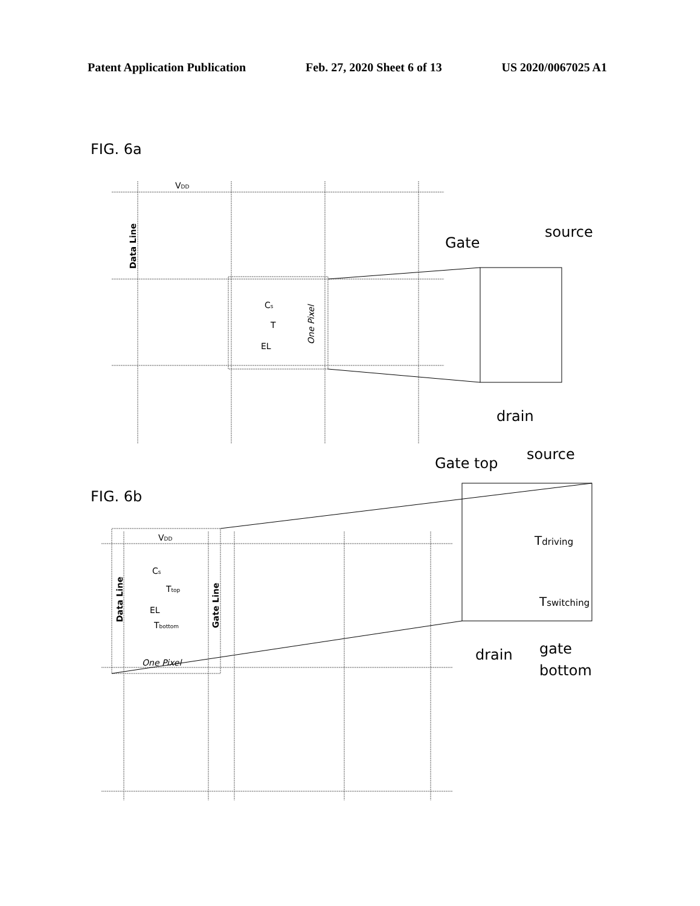Patent Application Publication Feb. 27, 2020 Sheet 6 of 13 US 2020/0067025 A1
FIG. 6a
VDD
Data Line
Cs
T
EL
One Pixel
Gate
source
drain
FIG. 6b
VDD
Data Line
Gate Line
Cs
Ttop
EL
Tbottom
One Pixel
Gate top
source
Tdriving
Tswitching
drain
gate
bottom